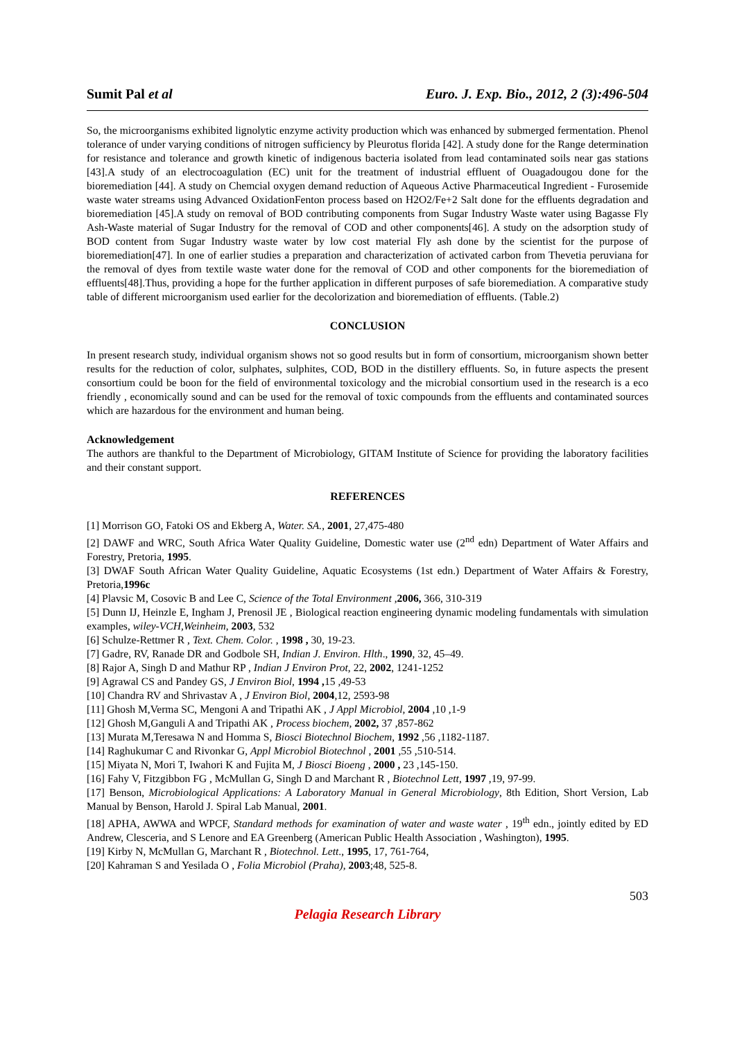Sumit Pal et al Euro. J. Exp. Bio., 2012, 2 (3):496-504
So, the microorganisms exhibited lignolytic enzyme activity production which was enhanced by submerged fermentation. Phenol tolerance of under varying conditions of nitrogen sufficiency by Pleurotus florida [42]. A study done for the Range determination for resistance and tolerance and growth kinetic of indigenous bacteria isolated from lead contaminated soils near gas stations [43].A study of an electrocoagulation (EC) unit for the treatment of industrial effluent of Ouagadougou done for the bioremediation [44]. A study on Chemcial oxygen demand reduction of Aqueous Active Pharmaceutical Ingredient - Furosemide waste water streams using Advanced OxidationFenton process based on H2O2/Fe+2 Salt done for the effluents degradation and bioremediation [45].A study on removal of BOD contributing components from Sugar Industry Waste water using Bagasse Fly Ash-Waste material of Sugar Industry for the removal of COD and other components[46]. A study on the adsorption study of BOD content from Sugar Industry waste water by low cost material Fly ash done by the scientist for the purpose of bioremediation[47]. In one of earlier studies a preparation and characterization of activated carbon from Thevetia peruviana for the removal of dyes from textile waste water done for the removal of COD and other components for the bioremediation of effluents[48].Thus, providing a hope for the further application in different purposes of safe bioremediation. A comparative study table of different microorganism used earlier for the decolorization and bioremediation of effluents. (Table.2)
CONCLUSION
In present research study, individual organism shows not so good results but in form of consortium, microorganism shown better results for the reduction of color, sulphates, sulphites, COD, BOD in the distillery effluents. So, in future aspects the present consortium could be boon for the field of environmental toxicology and the microbial consortium used in the research is a eco friendly , economically sound and can be used for the removal of toxic compounds from the effluents and contaminated sources which are hazardous for the environment and human being.
Acknowledgement
The authors are thankful to the Department of Microbiology, GITAM Institute of Science for providing the laboratory facilities and their constant support.
REFERENCES
[1] Morrison GO, Fatoki OS and Ekberg A, Water. SA., 2001, 27,475-480
[2] DAWF and WRC, South Africa Water Quality Guideline, Domestic water use (2<sup>nd</sup> edn) Department of Water Affairs and Forestry, Pretoria, 1995.
[3] DWAF South African Water Quality Guideline, Aquatic Ecosystems (1st edn.) Department of Water Affairs & Forestry, Pretoria,1996c
[4] Plavsic M, Cosovic B and Lee C, Science of the Total Environment ,2006, 366, 310-319
[5] Dunn IJ, Heinzle E, Ingham J, Prenosil JE , Biological reaction engineering dynamic modeling fundamentals with simulation examples, wiley-VCH,Weinheim, 2003, 532
[6] Schulze-Rettmer R , Text. Chem. Color. , 1998 , 30, 19-23.
[7] Gadre, RV, Ranade DR and Godbole SH, Indian J. Environ. Hlth., 1990, 32, 45–49.
[8] Rajor A, Singh D and Mathur RP , Indian J Environ Prot, 22, 2002, 1241-1252
[9] Agrawal CS and Pandey GS, J Environ Biol, 1994 , 15 ,49-53
[10] Chandra RV and Shrivastav A , J Environ Biol, 2004,12, 2593-98
[11] Ghosh M,Verma SC, Mengoni A and Tripathi AK , J Appl Microbiol, 2004 ,10 ,1-9
[12] Ghosh M,Ganguli A and Tripathi AK , Process biochem, 2002, 37 ,857-862
[13] Murata M,Teresawa N and Homma S, Biosci Biotechnol Biochem, 1992 ,56 ,1182-1187.
[14] Raghukumar C and Rivonkar G, Appl Microbiol Biotechnol , 2001 ,55 ,510-514.
[15] Miyata N, Mori T, Iwahori K and Fujita M, J Biosci Bioeng , 2000 , 23 ,145-150.
[16] Fahy V, Fitzgibbon FG , McMullan G, Singh D and Marchant R , Biotechnol Lett, 1997 ,19, 97-99.
[17] Benson, Microbiological Applications: A Laboratory Manual in General Microbiology, 8th Edition, Short Version, Lab Manual by Benson, Harold J. Spiral Lab Manual, 2001.
[18] APHA, AWWA and WPCF, Standard methods for examination of water and waste water , 19<sup>th</sup> edn., jointly edited by ED Andrew, Clesceria, and S Lenore and EA Greenberg (American Public Health Association , Washington), 1995.
[19] Kirby N, McMullan G, Marchant R , Biotechnol. Lett., 1995, 17, 761-764,
[20] Kahraman S and Yesilada O , Folia Microbiol (Praha), 2003;48, 525-8.
503
Pelagia Research Library